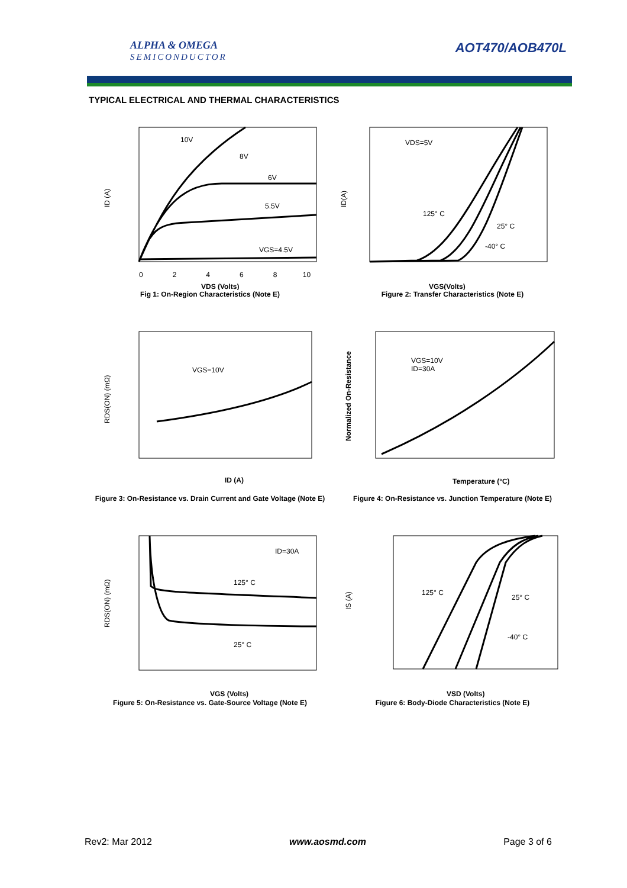ALPHA & OMEGA
SEMICONDUCTOR
AOT470/AOB470L
TYPICAL ELECTRICAL AND THERMAL CHARACTERISTICS
10V
8V
6V
5.5V
VGS=4.5V
ID (A)
0 2 4 6 8 10
VDS (Volts)
Fig 1: On-Region Characteristics (Note E)
VDS=5V
125° C
25° C
-40° C
ID(A)
VGS(Volts)
Figure 2: Transfer Characteristics (Note E)
VGS=10V
RDS(ON) (mΩ)
ID (A)
Figure 3: On-Resistance vs. Drain Current and Gate Voltage (Note E)
VGS=10V
ID=30A
Normalized On-Resistance
Temperature (°C)
Figure 4: On-Resistance vs. Junction Temperature (Note E)
ID=30A
125° C
25° C
RDS(ON) (mΩ)
VGS (Volts)
Figure 5: On-Resistance vs. Gate-Source Voltage (Note E)
125° C
25° C
-40° C
IS (A)
VSD (Volts)
Figure 6: Body-Diode Characteristics (Note E)
Rev2: Mar 2012 www.aosmd.com Page 3 of 6